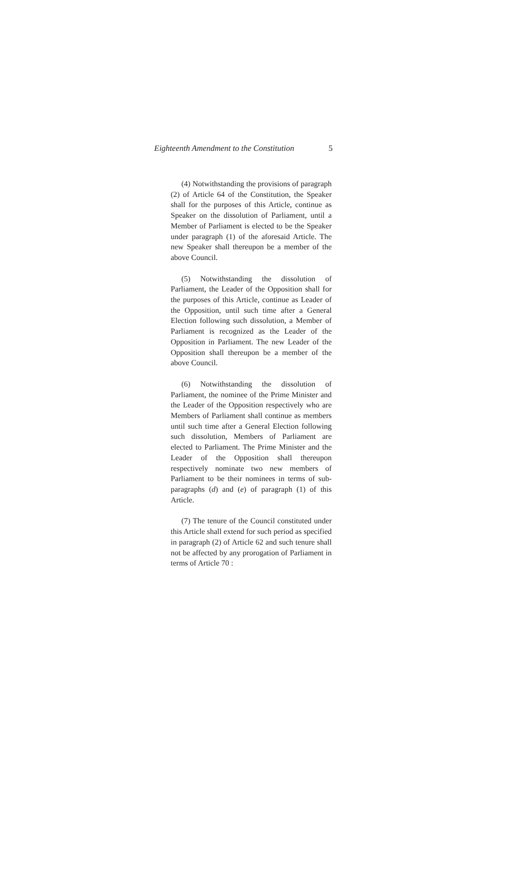Eighteenth Amendment to the Constitution 5
(4) Notwithstanding the provisions of paragraph (2) of Article 64 of the Constitution, the Speaker shall for the purposes of this Article, continue as Speaker on the dissolution of Parliament, until a Member of Parliament is elected to be the Speaker under paragraph (1) of the aforesaid Article. The new Speaker shall thereupon be a member of the above Council.
(5) Notwithstanding the dissolution of Parliament, the Leader of the Opposition shall for the purposes of this Article, continue as Leader of the Opposition, until such time after a General Election following such dissolution, a Member of Parliament is recognized as the Leader of the Opposition in Parliament. The new Leader of the Opposition shall thereupon be a member of the above Council.
(6) Notwithstanding the dissolution of Parliament, the nominee of the Prime Minister and the Leader of the Opposition respectively who are Members of Parliament shall continue as members until such time after a General Election following such dissolution, Members of Parliament are elected to Parliament. The Prime Minister and the Leader of the Opposition shall thereupon respectively nominate two new members of Parliament to be their nominees in terms of sub-paragraphs (d) and (e) of paragraph (1) of this Article.
(7) The tenure of the Council constituted under this Article shall extend for such period as specified in paragraph (2) of Article 62 and such tenure shall not be affected by any prorogation of Parliament in terms of Article 70 :